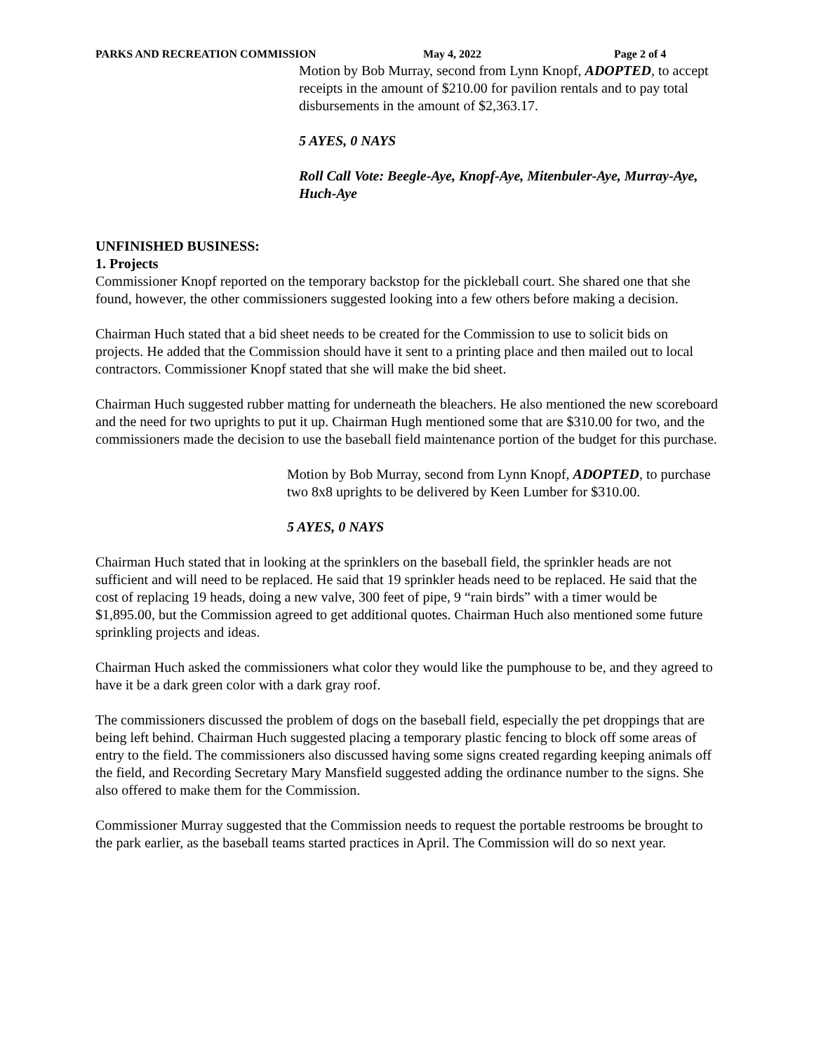PARKS AND RECREATION COMMISSION May 4, 2022 Page 2 of 4
Motion by Bob Murray, second from Lynn Knopf, ADOPTED, to accept receipts in the amount of $210.00 for pavilion rentals and to pay total disbursements in the amount of $2,363.17.
5 AYES, 0 NAYS
Roll Call Vote: Beegle-Aye, Knopf-Aye, Mitenbuler-Aye, Murray-Aye, Huch-Aye
UNFINISHED BUSINESS:
1. Projects
Commissioner Knopf reported on the temporary backstop for the pickleball court. She shared one that she found, however, the other commissioners suggested looking into a few others before making a decision.
Chairman Huch stated that a bid sheet needs to be created for the Commission to use to solicit bids on projects. He added that the Commission should have it sent to a printing place and then mailed out to local contractors. Commissioner Knopf stated that she will make the bid sheet.
Chairman Huch suggested rubber matting for underneath the bleachers. He also mentioned the new scoreboard and the need for two uprights to put it up. Chairman Hugh mentioned some that are $310.00 for two, and the commissioners made the decision to use the baseball field maintenance portion of the budget for this purchase.
Motion by Bob Murray, second from Lynn Knopf, ADOPTED, to purchase two 8x8 uprights to be delivered by Keen Lumber for $310.00.
5 AYES, 0 NAYS
Chairman Huch stated that in looking at the sprinklers on the baseball field, the sprinkler heads are not sufficient and will need to be replaced. He said that 19 sprinkler heads need to be replaced. He said that the cost of replacing 19 heads, doing a new valve, 300 feet of pipe, 9 “rain birds” with a timer would be $1,895.00, but the Commission agreed to get additional quotes. Chairman Huch also mentioned some future sprinkling projects and ideas.
Chairman Huch asked the commissioners what color they would like the pumphouse to be, and they agreed to have it be a dark green color with a dark gray roof.
The commissioners discussed the problem of dogs on the baseball field, especially the pet droppings that are being left behind. Chairman Huch suggested placing a temporary plastic fencing to block off some areas of entry to the field. The commissioners also discussed having some signs created regarding keeping animals off the field, and Recording Secretary Mary Mansfield suggested adding the ordinance number to the signs. She also offered to make them for the Commission.
Commissioner Murray suggested that the Commission needs to request the portable restrooms be brought to the park earlier, as the baseball teams started practices in April. The Commission will do so next year.